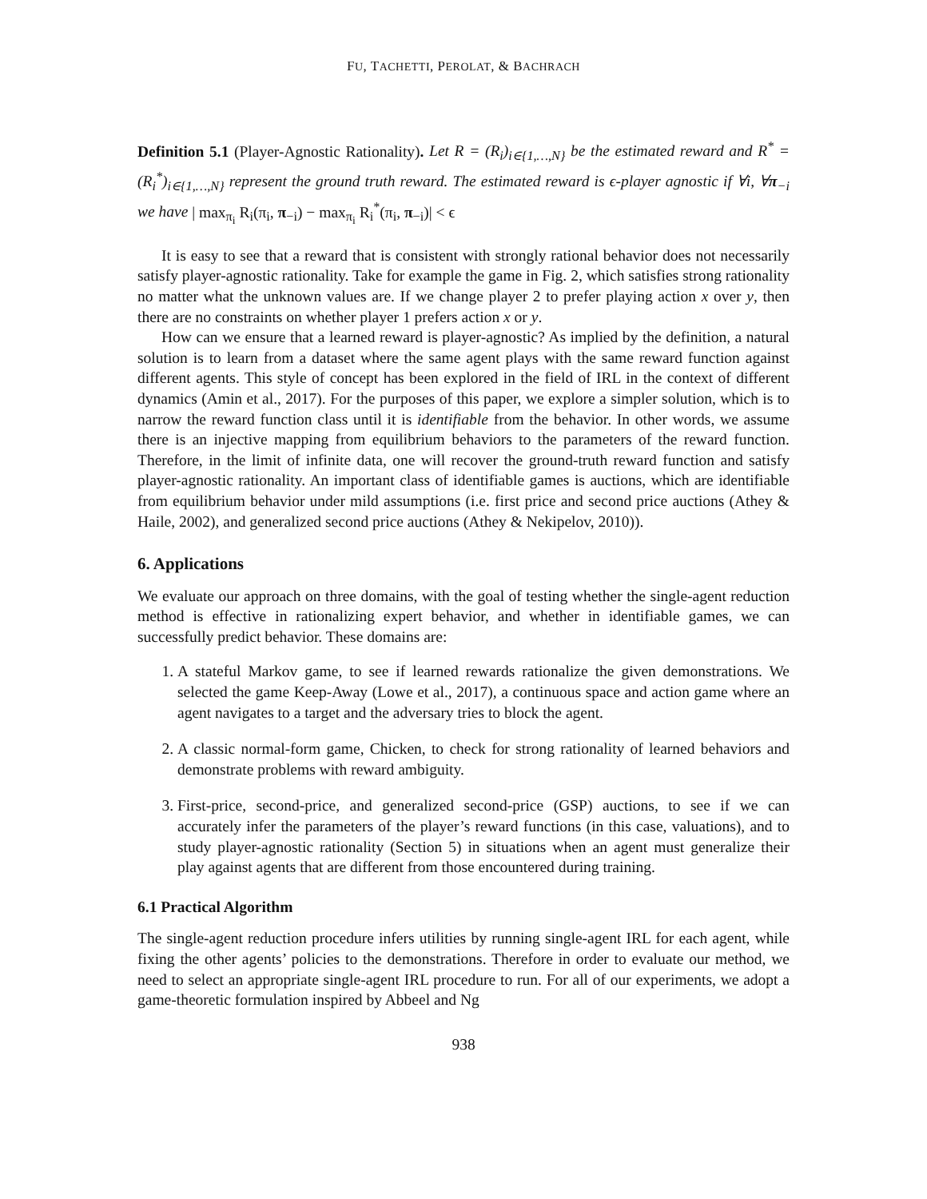FU, TACHETTI, PEROLAT, & BACHRACH
Definition 5.1 (Player-Agnostic Rationality). Let R = (R<sub>i</sub>)<sub>i∈{1,…,N}</sub> be the estimated reward and R<sup>*</sup> = (R<sub>i</sub><sup>*</sup>)<sub>i∈{1,…,N}</sub> represent the ground truth reward. The estimated reward is ϵ-player agnostic if ∀i, ∀π<sub>−i</sub> we have | max<sub>π<sub>i</sub></sub> R<sub>i</sub>(π<sub>i</sub>, π<sub>−i</sub>) − max<sub>π<sub>i</sub></sub> R<sub>i</sub><sup>*</sup>(π<sub>i</sub>, π<sub>−i</sub>)| < ϵ
It is easy to see that a reward that is consistent with strongly rational behavior does not necessarily satisfy player-agnostic rationality. Take for example the game in Fig. 2, which satisfies strong rationality no matter what the unknown values are. If we change player 2 to prefer playing action x over y, then there are no constraints on whether player 1 prefers action x or y.
How can we ensure that a learned reward is player-agnostic? As implied by the definition, a natural solution is to learn from a dataset where the same agent plays with the same reward function against different agents. This style of concept has been explored in the field of IRL in the context of different dynamics (Amin et al., 2017). For the purposes of this paper, we explore a simpler solution, which is to narrow the reward function class until it is identifiable from the behavior. In other words, we assume there is an injective mapping from equilibrium behaviors to the parameters of the reward function. Therefore, in the limit of infinite data, one will recover the ground-truth reward function and satisfy player-agnostic rationality. An important class of identifiable games is auctions, which are identifiable from equilibrium behavior under mild assumptions (i.e. first price and second price auctions (Athey & Haile, 2002), and generalized second price auctions (Athey & Nekipelov, 2010)).
6. Applications
We evaluate our approach on three domains, with the goal of testing whether the single-agent reduction method is effective in rationalizing expert behavior, and whether in identifiable games, we can successfully predict behavior. These domains are:
1. A stateful Markov game, to see if learned rewards rationalize the given demonstrations. We selected the game Keep-Away (Lowe et al., 2017), a continuous space and action game where an agent navigates to a target and the adversary tries to block the agent.
2. A classic normal-form game, Chicken, to check for strong rationality of learned behaviors and demonstrate problems with reward ambiguity.
3. First-price, second-price, and generalized second-price (GSP) auctions, to see if we can accurately infer the parameters of the player’s reward functions (in this case, valuations), and to study player-agnostic rationality (Section 5) in situations when an agent must generalize their play against agents that are different from those encountered during training.
6.1 Practical Algorithm
The single-agent reduction procedure infers utilities by running single-agent IRL for each agent, while fixing the other agents’ policies to the demonstrations. Therefore in order to evaluate our method, we need to select an appropriate single-agent IRL procedure to run. For all of our experiments, we adopt a game-theoretic formulation inspired by Abbeel and Ng
938